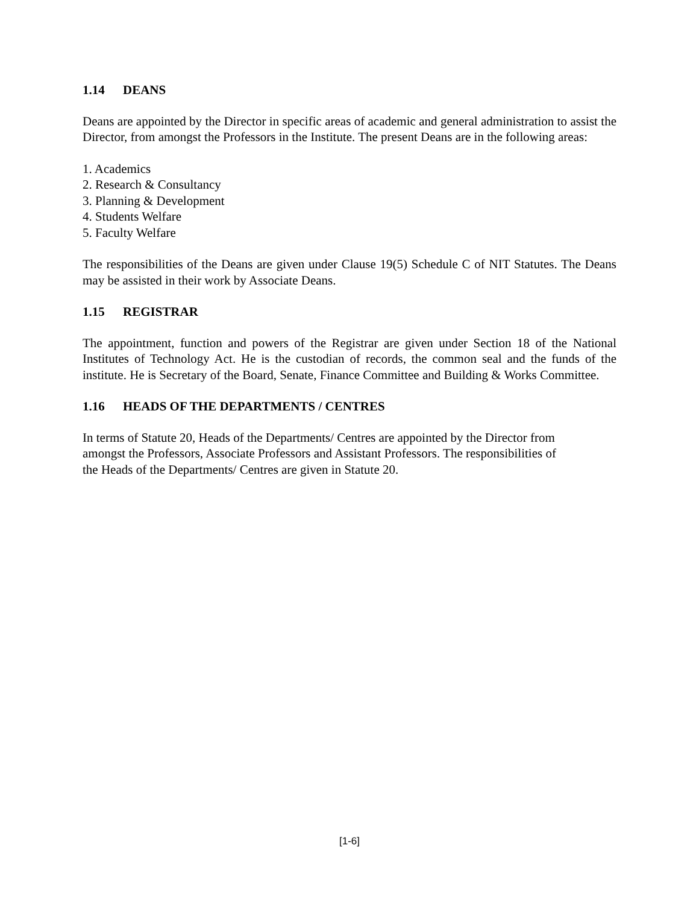1.14 DEANS
Deans are appointed by the Director in specific areas of academic and general administration to assist the Director, from amongst the Professors in the Institute. The present Deans are in the following areas:
1. Academics
2. Research & Consultancy
3. Planning & Development
4. Students Welfare
5. Faculty Welfare
The responsibilities of the Deans are given under Clause 19(5) Schedule C of NIT Statutes. The Deans may be assisted in their work by Associate Deans.
1.15 REGISTRAR
The appointment, function and powers of the Registrar are given under Section 18 of the National Institutes of Technology Act. He is the custodian of records, the common seal and the funds of the institute. He is Secretary of the Board, Senate, Finance Committee and Building & Works Committee.
1.16 HEADS OF THE DEPARTMENTS / CENTRES
In terms of Statute 20, Heads of the Departments/ Centres are appointed by the Director from
amongst the Professors, Associate Professors and Assistant Professors. The responsibilities of
the Heads of the Departments/ Centres are given in Statute 20.
[1-6]